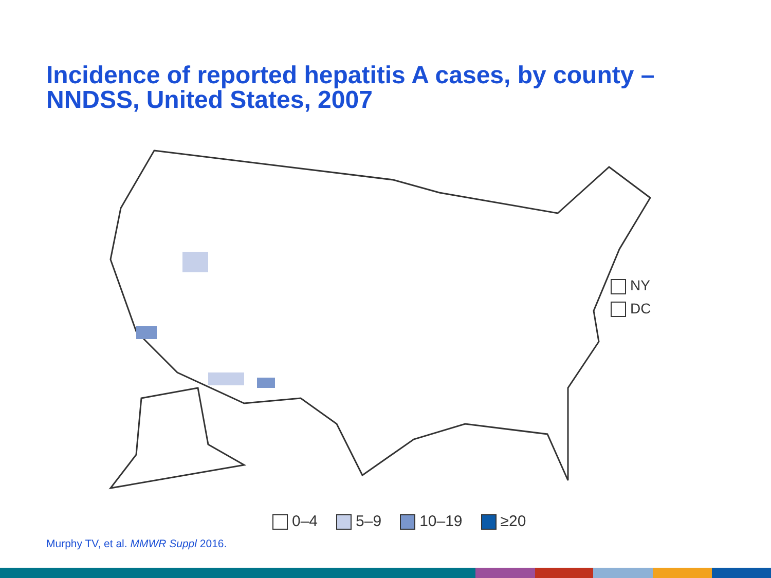Incidence of reported hepatitis A cases, by county –
NNDSS, United States, 2007
NY
DC
0–4 5–9 10–19 ≥20
Murphy TV, et al. MMWR Suppl 2016.